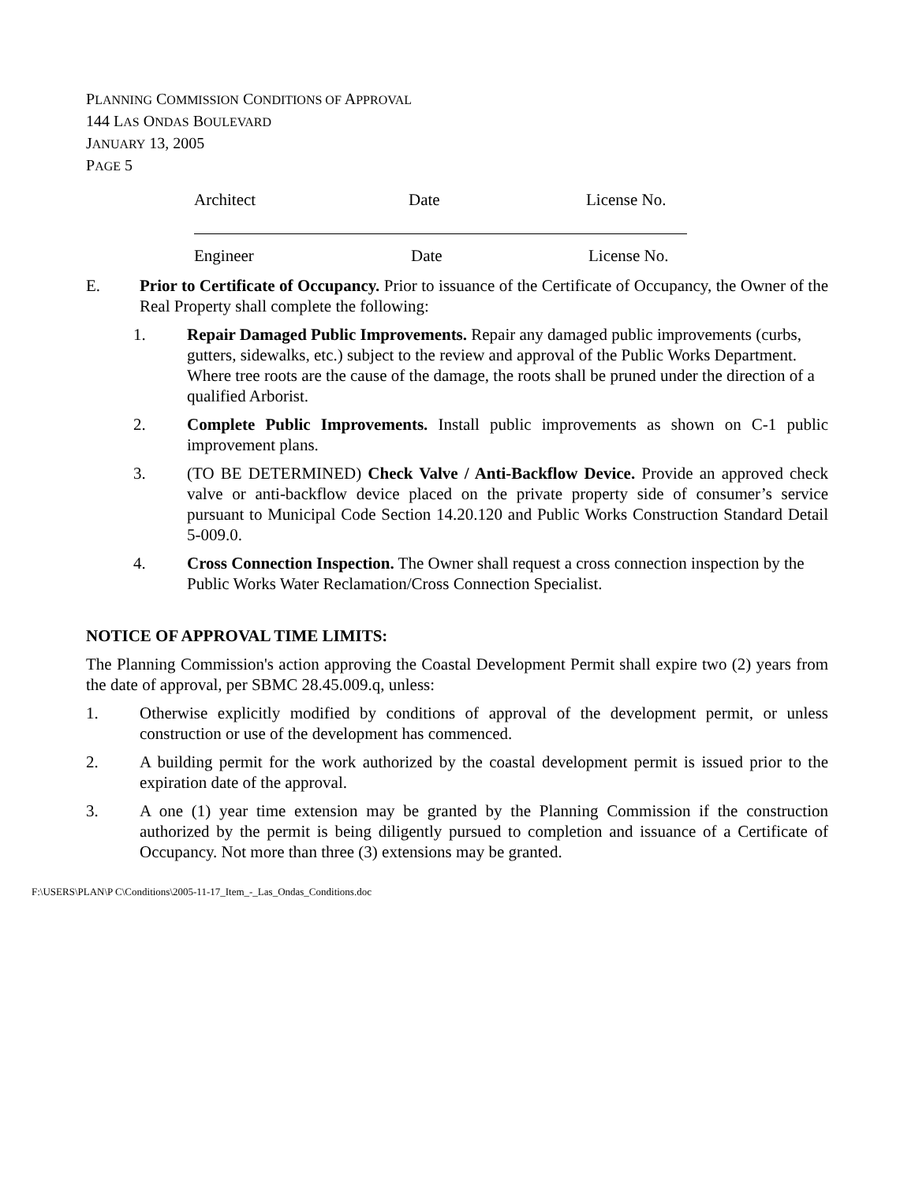PLANNING COMMISSION CONDITIONS OF APPROVAL
144 LAS ONDAS BOULEVARD
JANUARY 13, 2005
PAGE 5
Architect Date License No.
Engineer Date License No.
E. Prior to Certificate of Occupancy. Prior to issuance of the Certificate of Occupancy, the Owner of the Real Property shall complete the following:
1. Repair Damaged Public Improvements. Repair any damaged public improvements (curbs, gutters, sidewalks, etc.) subject to the review and approval of the Public Works Department. Where tree roots are the cause of the damage, the roots shall be pruned under the direction of a qualified Arborist.
2. Complete Public Improvements. Install public improvements as shown on C-1 public improvement plans.
3. (TO BE DETERMINED) Check Valve / Anti-Backflow Device. Provide an approved check valve or anti-backflow device placed on the private property side of consumer’s service pursuant to Municipal Code Section 14.20.120 and Public Works Construction Standard Detail 5-009.0.
4. Cross Connection Inspection. The Owner shall request a cross connection inspection by the Public Works Water Reclamation/Cross Connection Specialist.
NOTICE OF APPROVAL TIME LIMITS:
The Planning Commission's action approving the Coastal Development Permit shall expire two (2) years from the date of approval, per SBMC 28.45.009.q, unless:
1. Otherwise explicitly modified by conditions of approval of the development permit, or unless construction or use of the development has commenced.
2. A building permit for the work authorized by the coastal development permit is issued prior to the expiration date of the approval.
3. A one (1) year time extension may be granted by the Planning Commission if the construction authorized by the permit is being diligently pursued to completion and issuance of a Certificate of Occupancy. Not more than three (3) extensions may be granted.
F:\USERS\PLAN\P C\Conditions\2005-11-17_Item_-_Las_Ondas_Conditions.doc